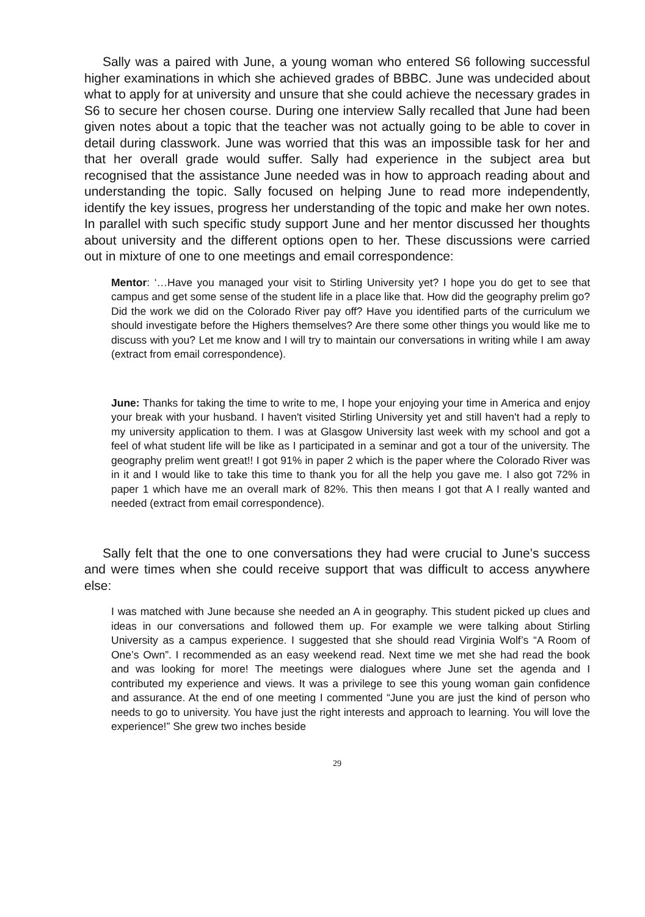Sally was a paired with June, a young woman who entered S6 following successful higher examinations in which she achieved grades of BBBC. June was undecided about what to apply for at university and unsure that she could achieve the necessary grades in S6 to secure her chosen course. During one interview Sally recalled that June had been given notes about a topic that the teacher was not actually going to be able to cover in detail during classwork. June was worried that this was an impossible task for her and that her overall grade would suffer. Sally had experience in the subject area but recognised that the assistance June needed was in how to approach reading about and understanding the topic. Sally focused on helping June to read more independently, identify the key issues, progress her understanding of the topic and make her own notes. In parallel with such specific study support June and her mentor discussed her thoughts about university and the different options open to her. These discussions were carried out in mixture of one to one meetings and email correspondence:
Mentor: ‘…Have you managed your visit to Stirling University yet? I hope you do get to see that campus and get some sense of the student life in a place like that. How did the geography prelim go? Did the work we did on the Colorado River pay off? Have you identified parts of the curriculum we should investigate before the Highers themselves? Are there some other things you would like me to discuss with you? Let me know and I will try to maintain our conversations in writing while I am away (extract from email correspondence).
June: Thanks for taking the time to write to me, I hope your enjoying your time in America and enjoy your break with your husband. I haven't visited Stirling University yet and still haven't had a reply to my university application to them. I was at Glasgow University last week with my school and got a feel of what student life will be like as I participated in a seminar and got a tour of the university. The geography prelim went great!! I got 91% in paper 2 which is the paper where the Colorado River was in it and I would like to take this time to thank you for all the help you gave me. I also got 72% in paper 1 which have me an overall mark of 82%. This then means I got that A I really wanted and needed (extract from email correspondence).
Sally felt that the one to one conversations they had were crucial to June’s success and were times when she could receive support that was difficult to access anywhere else:
I was matched with June because she needed an A in geography. This student picked up clues and ideas in our conversations and followed them up. For example we were talking about Stirling University as a campus experience. I suggested that she should read Virginia Wolf’s “A Room of One’s Own”. I recommended as an easy weekend read. Next time we met she had read the book and was looking for more! The meetings were dialogues where June set the agenda and I contributed my experience and views. It was a privilege to see this young woman gain confidence and assurance. At the end of one meeting I commented “June you are just the kind of person who needs to go to university. You have just the right interests and approach to learning. You will love the experience!” She grew two inches beside
29